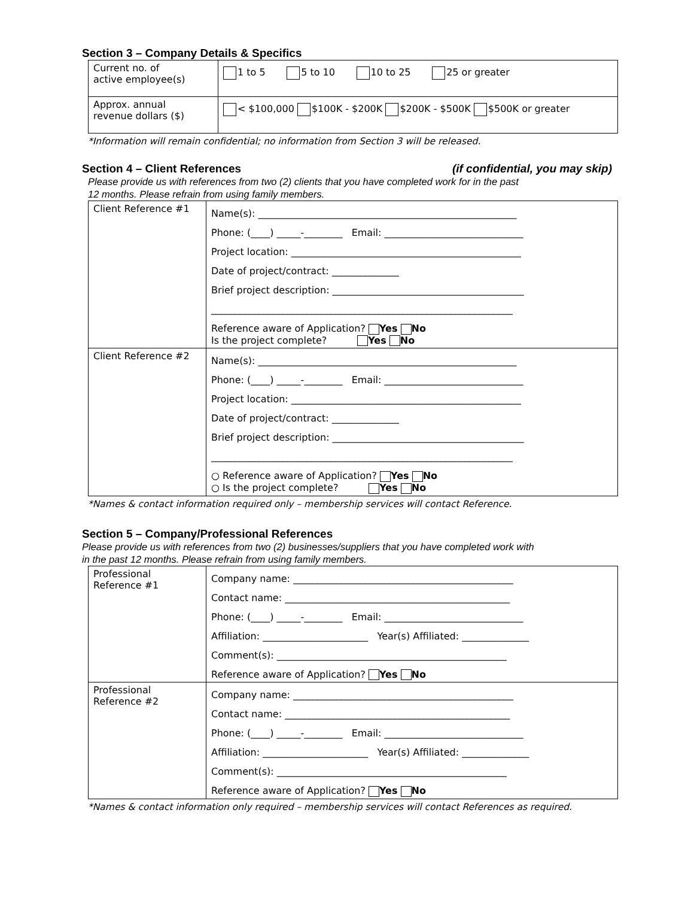Section 3 – Company Details & Specifics
| Current no. of active employee(s) | 1 to 5 5 to 10 10 to 25 25 or greater |
| Approx. annual revenue dollars ($) | < $100,000 $100K - $200K $200K - $500K $500K or greater |
*Information will remain confidential; no information from Section 3 will be released.
Section 4 – Client References (if confidential, you may skip)
Please provide us with references from two (2) clients that you have completed work for in the past
12 months. Please refrain from using family members.
| Client Reference #1 | Name(s): ______________________________________________________ Phone: (____) _____-________ Email: _____________________________ Project location: ________________________________________________ Date of project/contract: ______________ Brief project description: ________________________________________ _______________________________________________________________ Reference aware of Application? Yes No Is the project complete? Yes No |
| Client Reference #2 | Name(s): ______________________________________________________ Phone: (____) _____-________ Email: _____________________________ Project location: ________________________________________________ Date of project/contract: ______________ Brief project description: ________________________________________ _______________________________________________________________ ○ Reference aware of Application? Yes No ○ Is the project complete? Yes No |
*Names & contact information required only – membership services will contact Reference.
Section 5 – Company/Professional References
Please provide us with references from two (2) businesses/suppliers that you have completed work with
in the past 12 months. Please refrain from using family members.
| Professional Reference #1 | Company name: ______________________________________________ Contact name: _______________________________________________ Phone: (____) _____-________ Email: _____________________________ Affiliation: ______________________ Year(s) Affiliated: ______________ Comment(s): ________________________________________________ Reference aware of Application? Yes No |
| Professional Reference #2 | Company name: ______________________________________________ Contact name: _______________________________________________ Phone: (____) _____-________ Email: _____________________________ Affiliation: ______________________ Year(s) Affiliated: ______________ Comment(s): ________________________________________________ Reference aware of Application? Yes No |
*Names & contact information only required – membership services will contact References as required.